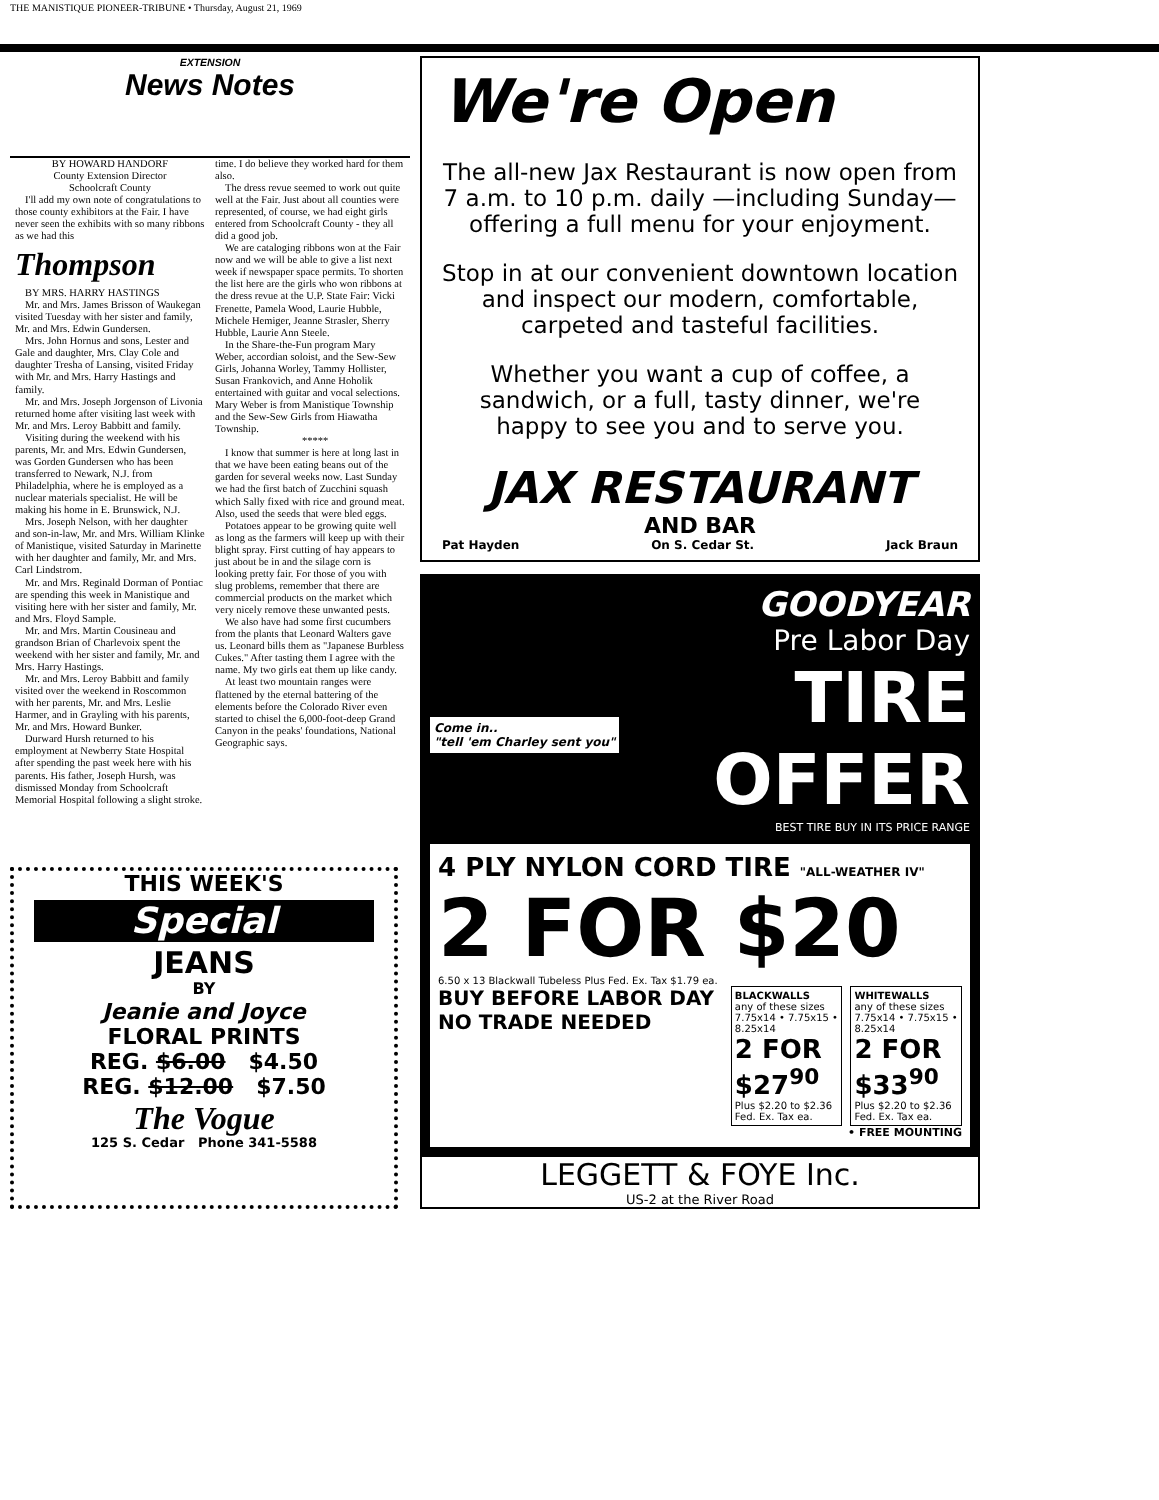THE MANISTIQUE PIONEER-TRIBUNE • Thursday, August 21, 1969
EXTENSION
News Notes
BY HOWARD HANDORF
County Extension Director
Schoolcraft County
I'll add my own note of congratulations to those county exhibitors at the Fair. I have never seen the exhibits with so many ribbons as we had this
Thompson
BY MRS. HARRY HASTINGS
Mr. and Mrs. James Brisson of Waukegan visited Tuesday with her sister and family, Mr. and Mrs. Edwin Gundersen.
Mrs. John Hornus and sons, Lester and Gale and daughter, Mrs. Clay Cole and daughter Tresha of Lansing, visited Friday with Mr. and Mrs. Harry Hastings and family.
Mr. and Mrs. Joseph Jorgenson of Livonia returned home after visiting last week with Mr. and Mrs. Leroy Babbitt and family.
Visiting during the weekend with his parents, Mr. and Mrs. Edwin Gundersen, was Gorden Gundersen who has been transferred to Newark, N.J. from Philadelphia, where he is employed as a nuclear materials specialist. He will be making his home in E. Brunswick, N.J.
Mrs. Joseph Nelson, with her daughter and son-in-law, Mr. and Mrs. William Klinke of Manistique, visited Saturday in Marinette with her daughter and family, Mr. and Mrs. Carl Lindstrom.
Mr. and Mrs. Reginald Dorman of Pontiac are spending this week in Manistique and visiting here with her sister and family, Mr. and Mrs. Floyd Sample.
Mr. and Mrs. Martin Cousineau and grandson Brian of Charlevoix spent the weekend with her sister and family, Mr. and Mrs. Harry Hastings.
Mr. and Mrs. Leroy Babbitt and family visited over the weekend in Roscommon with her parents, Mr. and Mrs. Leslie Harmer, and in Grayling with his parents, Mr. and Mrs. Howard Bunker.
Durward Hursh returned to his employment at Newberry State Hospital after spending the past week here with his parents. His father, Joseph Hursh, was dismissed Monday from Schoolcraft Memorial Hospital following a slight stroke.
time. I do believe they worked hard for them also.
The dress revue seemed to work out quite well at the Fair. Just about all counties were represented, of course, we had eight girls entered from Schoolcraft County - they all did a good job.
We are cataloging ribbons won at the Fair now and we will be able to give a list next week if newspaper space permits. To shorten the list here are the girls who won ribbons at the dress revue at the U.P. State Fair: Vicki Frenette, Pamela Wood, Laurie Hubble, Michele Hemiger, Jeanne Strasler, Sherry Hubble, Laurie Ann Steele.
In the Share-the-Fun program Mary Weber, accordian soloist, and the Sew-Sew Girls, Johanna Worley, Tammy Hollister, Susan Frankovich, and Anne Hoholik entertained with guitar and vocal selections. Mary Weber is from Manistique Township and the Sew-Sew Girls from Hiawatha Township.
*****
I know that summer is here at long last in that we have been eating beans out of the garden for several weeks now. Last Sunday we had the first batch of Zucchini squash which Sally fixed with rice and ground meat. Also, used the seeds that were bled eggs.
Potatoes appear to be growing quite well as long as the farmers will keep up with their blight spray. First cutting of hay appears to just about be in and the silage corn is looking pretty fair. For those of you with slug problems, remember that there are commercial products on the market which very nicely remove these unwanted pests.
We also have had some first cucumbers from the plants that Leonard Walters gave us. Leonard bills them as "Japanese Burbless Cukes." After tasting them I agree with the name. My two girls eat them up like candy.
At least two mountain ranges were flattened by the eternal battering of the elements before the Colorado River even started to chisel the 6,000-foot-deep Grand Canyon in the peaks' foundations, National Geographic says.
THIS WEEK'S
Special
JEANS
BY
Jeanie and Joyce
FLORAL PRINTS
REG. $6.00 $4.50
REG. $12.00 $7.50
The Vogue
125 S. Cedar Phone 341-5588
We're Open
The all-new Jax Restaurant is now open from 7 a.m. to 10 p.m. daily —including Sunday—offering a full menu for your enjoyment.
Stop in at our convenient downtown location and inspect our modern, comfortable, carpeted and tasteful facilities.
Whether you want a cup of coffee, a sandwich, or a full, tasty dinner, we're happy to see you and to serve you.
JAX RESTAURANT
AND BAR
Pat Hayden On S. Cedar St. Jack Braun
GOODYEAR
Pre Labor Day
Come in..
"tell 'em Charley sent you"
TIRE
OFFER
BEST TIRE BUY IN ITS PRICE RANGE
4 PLY NYLON CORD TIRE "ALL-WEATHER IV"
2 FOR $20
6.50 x 13 Blackwall Tubeless Plus Fed. Ex. Tax $1.79 ea.
BUY BEFORE LABOR DAY NO TRADE NEEDED
BLACKWALLS
any of these sizes
7.75x14 • 7.75x15 • 8.25x14
2 FOR $27<sup>90</sup>
Plus $2.20 to $2.36 Fed. Ex. Tax ea.
WHITEWALLS
any of these sizes
7.75x14 • 7.75x15 • 8.25x14
2 FOR $33<sup>90</sup>
Plus $2.20 to $2.36 Fed. Ex. Tax ea.
• FREE MOUNTING
LEGGETT & FOYE Inc.
US-2 at the River Road